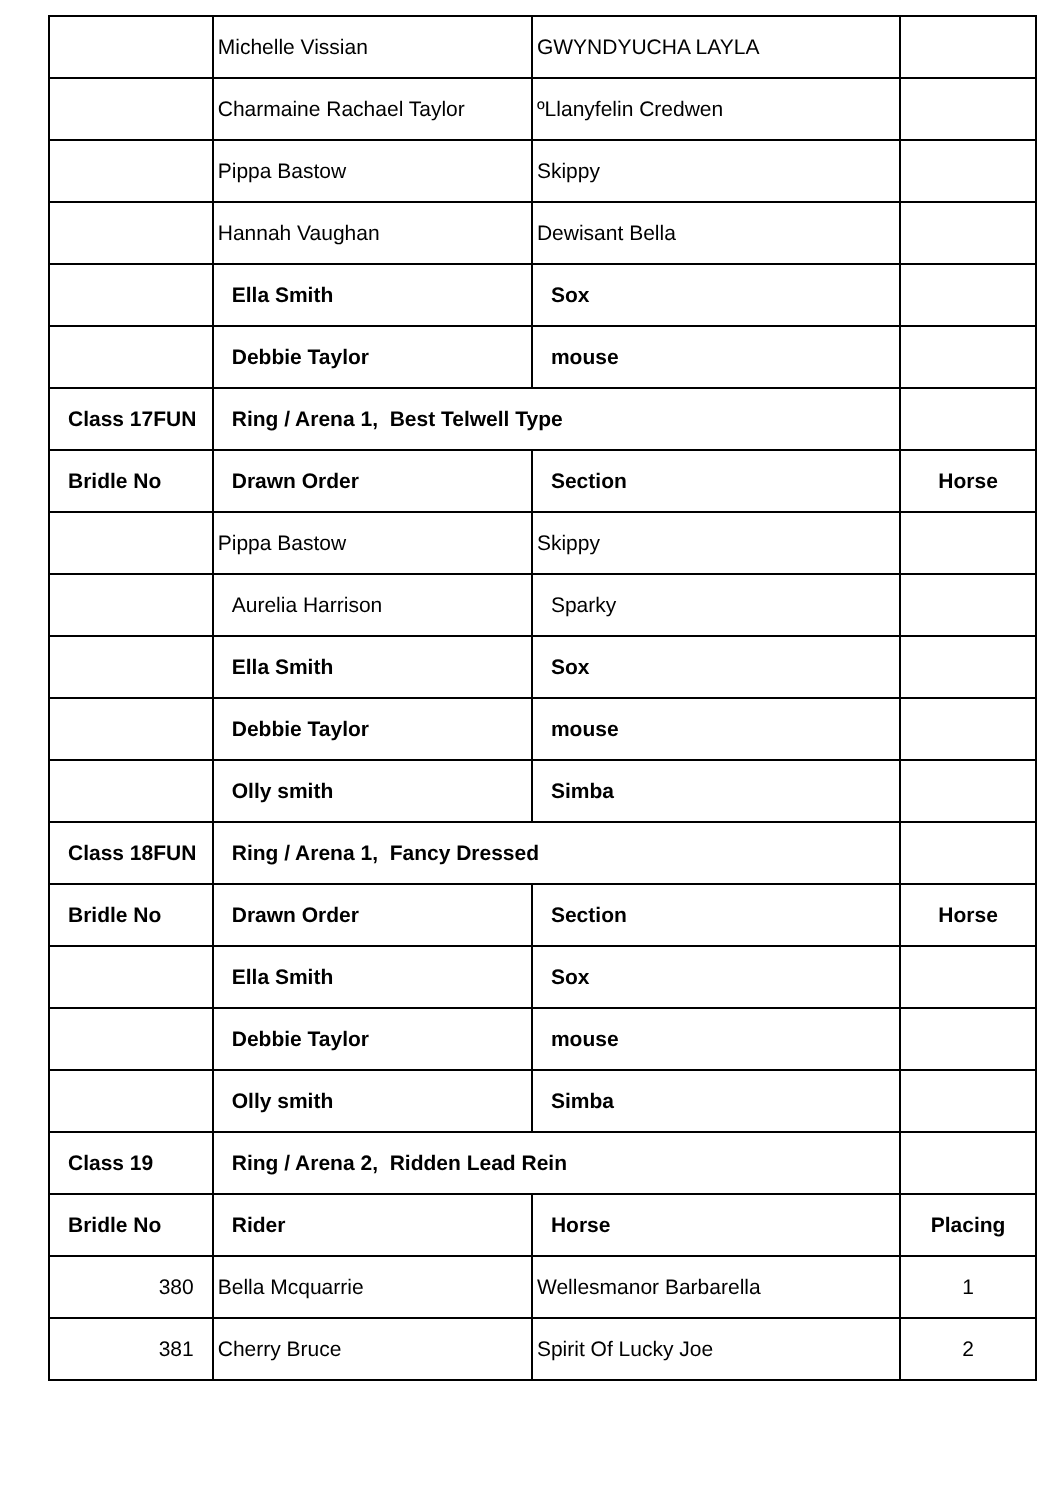| | Michelle Vissian | GWYNDYUCHA LAYLA | |
| | Charmaine Rachael Taylor | ºLlanyfelin Credwen | |
| | Pippa Bastow | Skippy | |
| | Hannah Vaughan | Dewisant Bella | |
| | Ella Smith | Sox | |
| | Debbie Taylor | mouse | |
| Class 17FUN | Ring / Arena 1, Best Telwell Type | | |
| Bridle No | Drawn Order | Section | Horse |
| | Pippa Bastow | Skippy | |
| | Aurelia Harrison | Sparky | |
| | Ella Smith | Sox | |
| | Debbie Taylor | mouse | |
| | Olly smith | Simba | |
| Class 18FUN | Ring / Arena 1, Fancy Dressed | | |
| Bridle No | Drawn Order | Section | Horse |
| | Ella Smith | Sox | |
| | Debbie Taylor | mouse | |
| | Olly smith | Simba | |
| Class 19 | Ring / Arena 2, Ridden Lead Rein | | |
| Bridle No | Rider | Horse | Placing |
| 380 | Bella Mcquarrie | Wellesmanor Barbarella | 1 |
| 381 | Cherry Bruce | Spirit Of Lucky Joe | 2 |